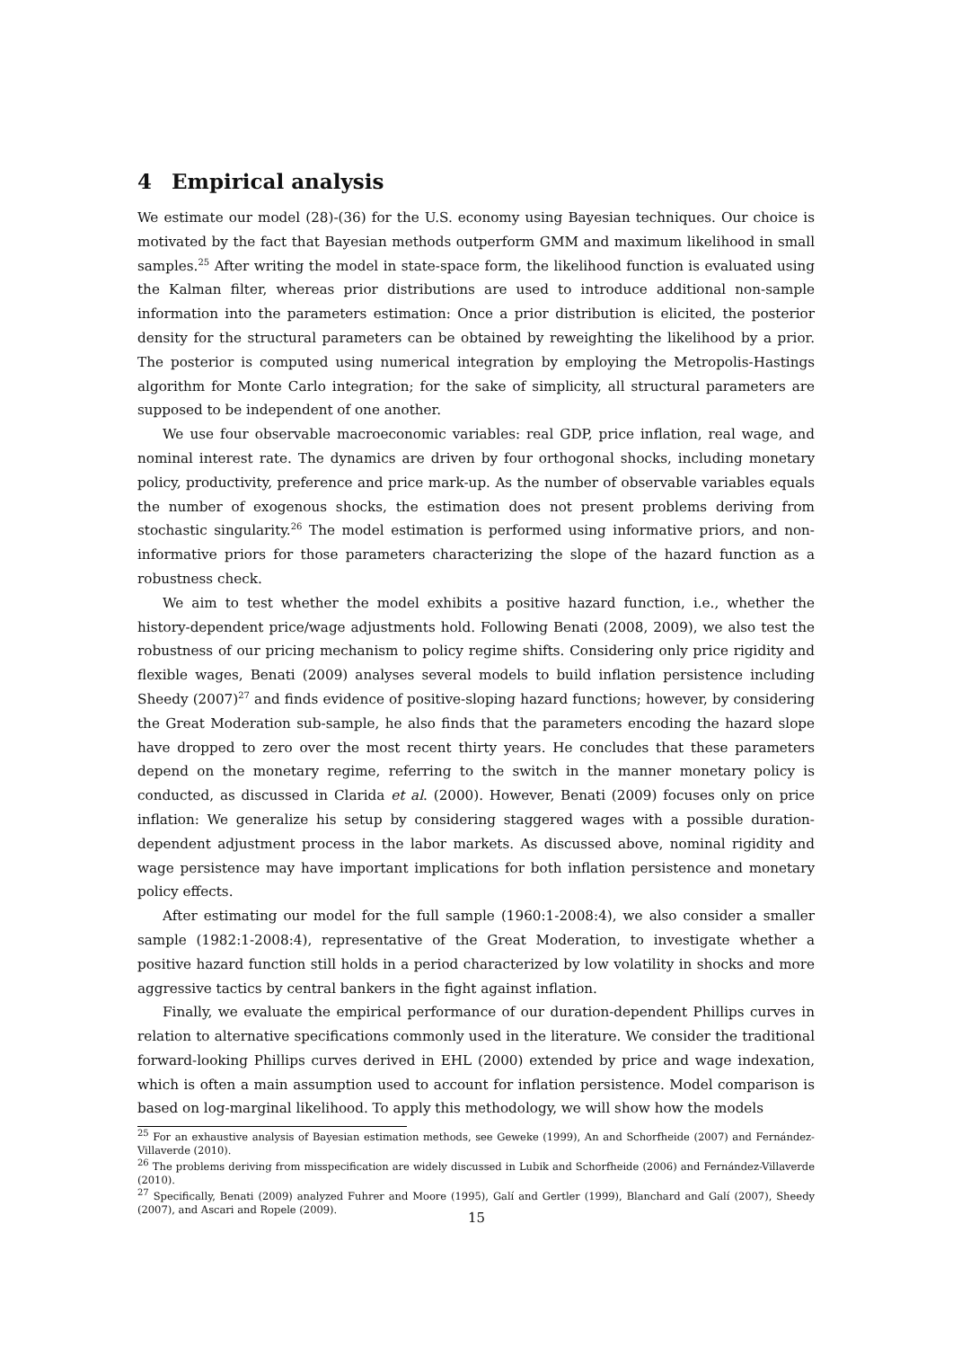4 Empirical analysis
We estimate our model (28)-(36) for the U.S. economy using Bayesian techniques. Our choice is motivated by the fact that Bayesian methods outperform GMM and maximum likelihood in small samples.<sup>25</sup> After writing the model in state-space form, the likelihood function is evaluated using the Kalman filter, whereas prior distributions are used to introduce additional non-sample information into the parameters estimation: Once a prior distribution is elicited, the posterior density for the structural parameters can be obtained by reweighting the likelihood by a prior. The posterior is computed using numerical integration by employing the Metropolis-Hastings algorithm for Monte Carlo integration; for the sake of simplicity, all structural parameters are supposed to be independent of one another.
We use four observable macroeconomic variables: real GDP, price inflation, real wage, and nominal interest rate. The dynamics are driven by four orthogonal shocks, including monetary policy, productivity, preference and price mark-up. As the number of observable variables equals the number of exogenous shocks, the estimation does not present problems deriving from stochastic singularity.<sup>26</sup> The model estimation is performed using informative priors, and non-informative priors for those parameters characterizing the slope of the hazard function as a robustness check.
We aim to test whether the model exhibits a positive hazard function, i.e., whether the history-dependent price/wage adjustments hold. Following Benati (2008, 2009), we also test the robustness of our pricing mechanism to policy regime shifts. Considering only price rigidity and flexible wages, Benati (2009) analyses several models to build inflation persistence including Sheedy (2007)<sup>27</sup> and finds evidence of positive-sloping hazard functions; however, by considering the Great Moderation sub-sample, he also finds that the parameters encoding the hazard slope have dropped to zero over the most recent thirty years. He concludes that these parameters depend on the monetary regime, referring to the switch in the manner monetary policy is conducted, as discussed in Clarida et al. (2000). However, Benati (2009) focuses only on price inflation: We generalize his setup by considering staggered wages with a possible duration-dependent adjustment process in the labor markets. As discussed above, nominal rigidity and wage persistence may have important implications for both inflation persistence and monetary policy effects.
After estimating our model for the full sample (1960:1-2008:4), we also consider a smaller sample (1982:1-2008:4), representative of the Great Moderation, to investigate whether a positive hazard function still holds in a period characterized by low volatility in shocks and more aggressive tactics by central bankers in the fight against inflation.
Finally, we evaluate the empirical performance of our duration-dependent Phillips curves in relation to alternative specifications commonly used in the literature. We consider the traditional forward-looking Phillips curves derived in EHL (2000) extended by price and wage indexation, which is often a main assumption used to account for inflation persistence. Model comparison is based on log-marginal likelihood. To apply this methodology, we will show how the models
<sup>25</sup> For an exhaustive analysis of Bayesian estimation methods, see Geweke (1999), An and Schorfheide (2007) and Fernández-Villaverde (2010).
<sup>26</sup> The problems deriving from misspecification are widely discussed in Lubik and Schorfheide (2006) and Fernández-Villaverde (2010).
<sup>27</sup> Specifically, Benati (2009) analyzed Fuhrer and Moore (1995), Galí and Gertler (1999), Blanchard and Galí (2007), Sheedy (2007), and Ascari and Ropele (2009).
15